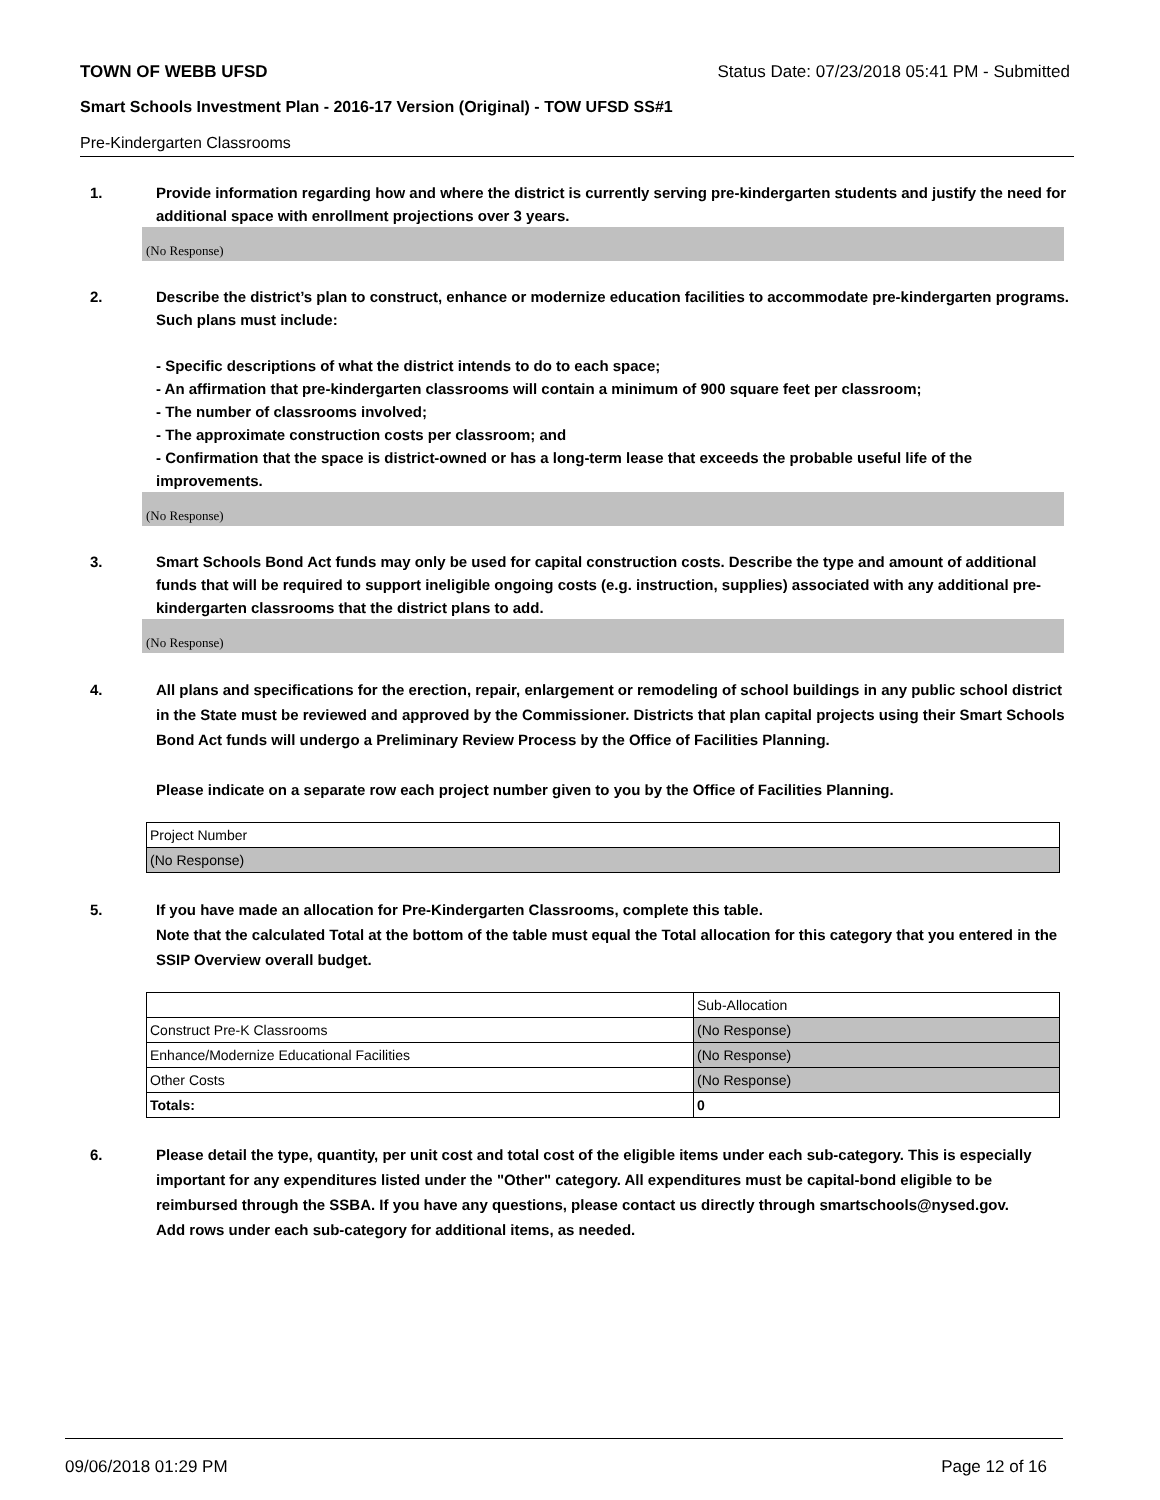TOWN OF WEBB UFSD Status Date: 07/23/2018 05:41 PM - Submitted
Smart Schools Investment Plan - 2016-17 Version (Original) - TOW UFSD SS#1
Pre-Kindergarten Classrooms
1. Provide information regarding how and where the district is currently serving pre-kindergarten students and justify the need for additional space with enrollment projections over 3 years.
(No Response)
2. Describe the district’s plan to construct, enhance or modernize education facilities to accommodate pre-kindergarten programs. Such plans must include:
- Specific descriptions of what the district intends to do to each space;
- An affirmation that pre-kindergarten classrooms will contain a minimum of 900 square feet per classroom;
- The number of classrooms involved;
- The approximate construction costs per classroom; and
- Confirmation that the space is district-owned or has a long-term lease that exceeds the probable useful life of the improvements.
(No Response)
3. Smart Schools Bond Act funds may only be used for capital construction costs. Describe the type and amount of additional funds that will be required to support ineligible ongoing costs (e.g. instruction, supplies) associated with any additional pre-kindergarten classrooms that the district plans to add.
(No Response)
4. All plans and specifications for the erection, repair, enlargement or remodeling of school buildings in any public school district in the State must be reviewed and approved by the Commissioner. Districts that plan capital projects using their Smart Schools Bond Act funds will undergo a Preliminary Review Process by the Office of Facilities Planning.
Please indicate on a separate row each project number given to you by the Office of Facilities Planning.
| Project Number |
| (No Response) |
5. If you have made an allocation for Pre-Kindergarten Classrooms, complete this table.
Note that the calculated Total at the bottom of the table must equal the Total allocation for this category that you entered in the SSIP Overview overall budget.
| | Sub-Allocation |
| Construct Pre-K Classrooms | (No Response) |
| Enhance/Modernize Educational Facilities | (No Response) |
| Other Costs | (No Response) |
| Totals: | 0 |
6. Please detail the type, quantity, per unit cost and total cost of the eligible items under each sub-category. This is especially important for any expenditures listed under the "Other" category. All expenditures must be capital-bond eligible to be reimbursed through the SSBA. If you have any questions, please contact us directly through smartschools@nysed.gov.
Add rows under each sub-category for additional items, as needed.
09/06/2018 01:29 PM Page 12 of 16